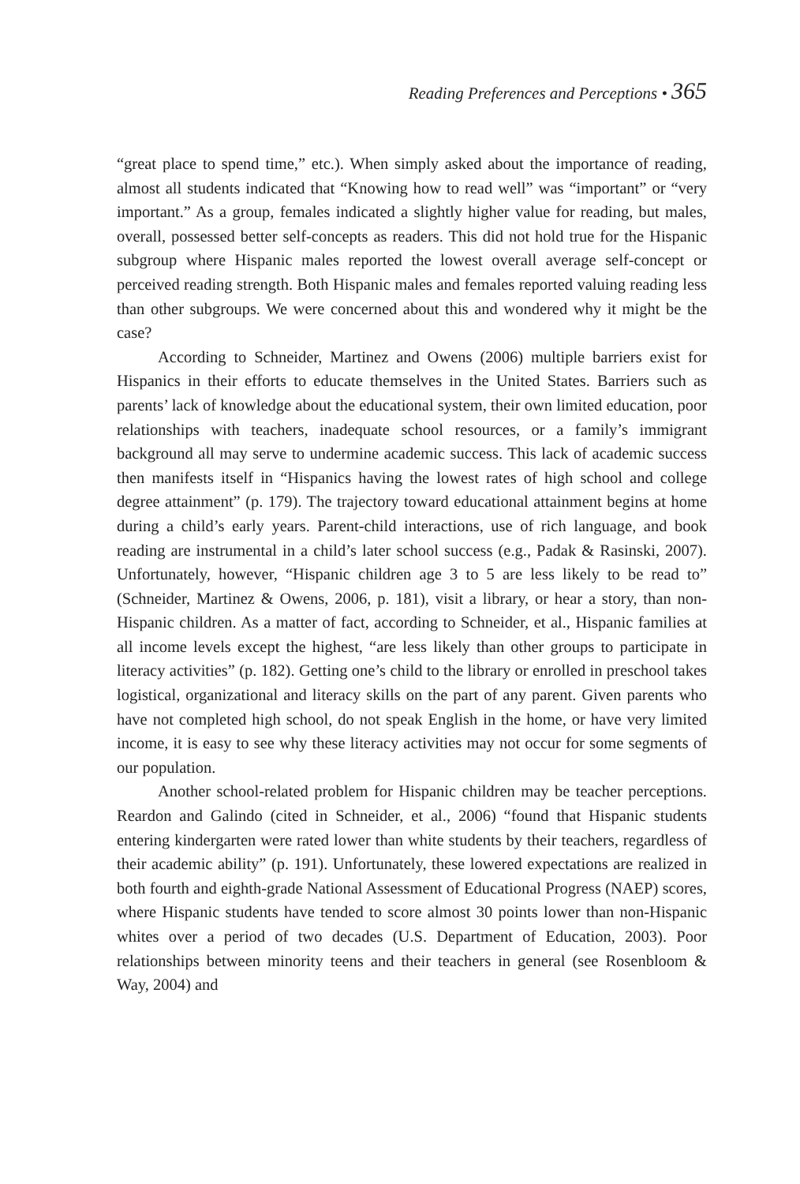Reading Preferences and Perceptions • 365
“great place to spend time,” etc.). When simply asked about the importance of reading, almost all students indicated that “Knowing how to read well” was “important” or “very important.” As a group, females indicated a slightly higher value for reading, but males, overall, possessed better self-concepts as readers. This did not hold true for the Hispanic subgroup where Hispanic males reported the lowest overall average self-concept or perceived reading strength. Both Hispanic males and females reported valuing reading less than other subgroups. We were concerned about this and wondered why it might be the case?
According to Schneider, Martinez and Owens (2006) multiple barriers exist for Hispanics in their efforts to educate themselves in the United States. Barriers such as parents’ lack of knowledge about the educational system, their own limited education, poor relationships with teachers, inadequate school resources, or a family’s immigrant background all may serve to undermine academic success. This lack of academic success then manifests itself in “Hispanics having the lowest rates of high school and college degree attainment” (p. 179). The trajectory toward educational attainment begins at home during a child’s early years. Parent-child interactions, use of rich language, and book reading are instrumental in a child’s later school success (e.g., Padak & Rasinski, 2007). Unfortunately, however, “Hispanic children age 3 to 5 are less likely to be read to” (Schneider, Martinez & Owens, 2006, p. 181), visit a library, or hear a story, than non-Hispanic children. As a matter of fact, according to Schneider, et al., Hispanic families at all income levels except the highest, “are less likely than other groups to participate in literacy activities” (p. 182). Getting one’s child to the library or enrolled in preschool takes logistical, organizational and literacy skills on the part of any parent. Given parents who have not completed high school, do not speak English in the home, or have very limited income, it is easy to see why these literacy activities may not occur for some segments of our population.
Another school-related problem for Hispanic children may be teacher perceptions. Reardon and Galindo (cited in Schneider, et al., 2006) “found that Hispanic students entering kindergarten were rated lower than white students by their teachers, regardless of their academic ability” (p. 191). Unfortunately, these lowered expectations are realized in both fourth and eighth-grade National Assessment of Educational Progress (NAEP) scores, where Hispanic students have tended to score almost 30 points lower than non-Hispanic whites over a period of two decades (U.S. Department of Education, 2003). Poor relationships between minority teens and their teachers in general (see Rosenbloom & Way, 2004) and